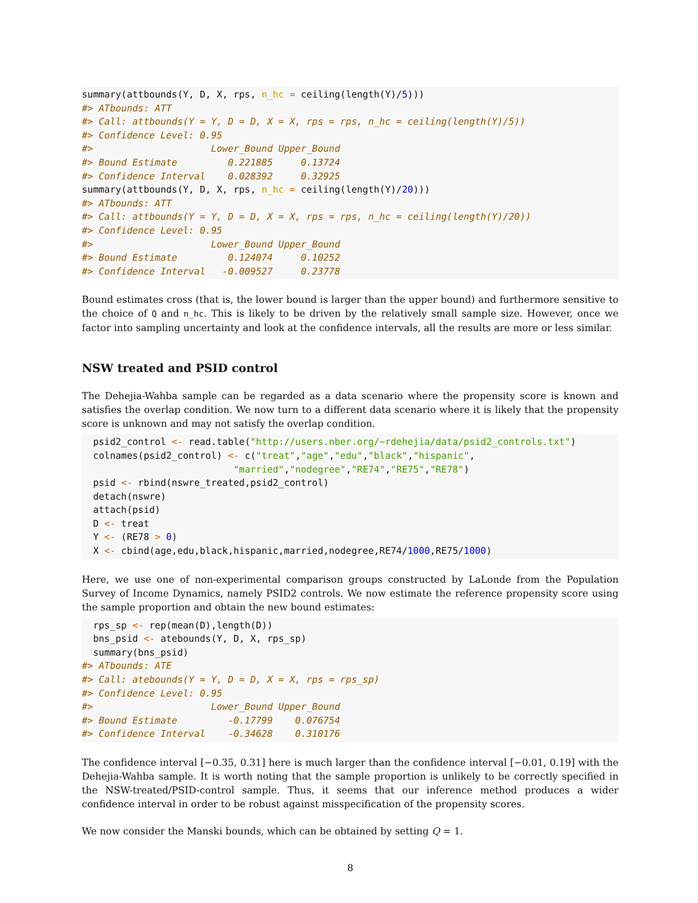summary(attbounds(Y, D, X, rps, n_hc = ceiling(length(Y)/5)))
#> ATbounds: ATT
#> Call: attbounds(Y = Y, D = D, X = X, rps = rps, n_hc = ceiling(length(Y)/5))
#> Confidence Level: 0.95
#>                     Lower_Bound Upper_Bound
#> Bound Estimate         0.221885     0.13724
#> Confidence Interval    0.028392     0.32925
summary(attbounds(Y, D, X, rps, n_hc = ceiling(length(Y)/20)))
#> ATbounds: ATT
#> Call: attbounds(Y = Y, D = D, X = X, rps = rps, n_hc = ceiling(length(Y)/20))
#> Confidence Level: 0.95
#>                     Lower_Bound Upper_Bound
#> Bound Estimate         0.124074     0.10252
#> Confidence Interval   -0.009527     0.23778
Bound estimates cross (that is, the lower bound is larger than the upper bound) and furthermore sensitive to the choice of Q and n_hc. This is likely to be driven by the relatively small sample size. However, once we factor into sampling uncertainty and look at the confidence intervals, all the results are more or less similar.
NSW treated and PSID control
The Dehejia-Wahba sample can be regarded as a data scenario where the propensity score is known and satisfies the overlap condition. We now turn to a different data scenario where it is likely that the propensity score is unknown and may not satisfy the overlap condition.
  psid2_control <- read.table("http://users.nber.org/~rdehejia/data/psid2_controls.txt")
  colnames(psid2_control) <- c("treat","age","edu","black","hispanic",
                           "married","nodegree","RE74","RE75","RE78")
  psid <- rbind(nswre_treated,psid2_control)
  detach(nswre)
  attach(psid)
  D <- treat
  Y <- (RE78 > 0)
  X <- cbind(age,edu,black,hispanic,married,nodegree,RE74/1000,RE75/1000)
Here, we use one of non-experimental comparison groups constructed by LaLonde from the Population Survey of Income Dynamics, namely PSID2 controls. We now estimate the reference propensity score using the sample proportion and obtain the new bound estimates:
  rps_sp <- rep(mean(D),length(D))
  bns_psid <- atebounds(Y, D, X, rps_sp)
  summary(bns_psid)
#> ATbounds: ATE
#> Call: atebounds(Y = Y, D = D, X = X, rps = rps_sp)
#> Confidence Level: 0.95
#>                     Lower_Bound Upper_Bound
#> Bound Estimate         -0.17799    0.076754
#> Confidence Interval    -0.34628    0.310176
The confidence interval [−0.35, 0.31] here is much larger than the confidence interval [−0.01, 0.19] with the Dehejia-Wahba sample. It is worth noting that the sample proportion is unlikely to be correctly specified in the NSW-treated/PSID-control sample. Thus, it seems that our inference method produces a wider confidence interval in order to be robust against misspecification of the propensity scores.
We now consider the Manski bounds, which can be obtained by setting Q = 1.
8